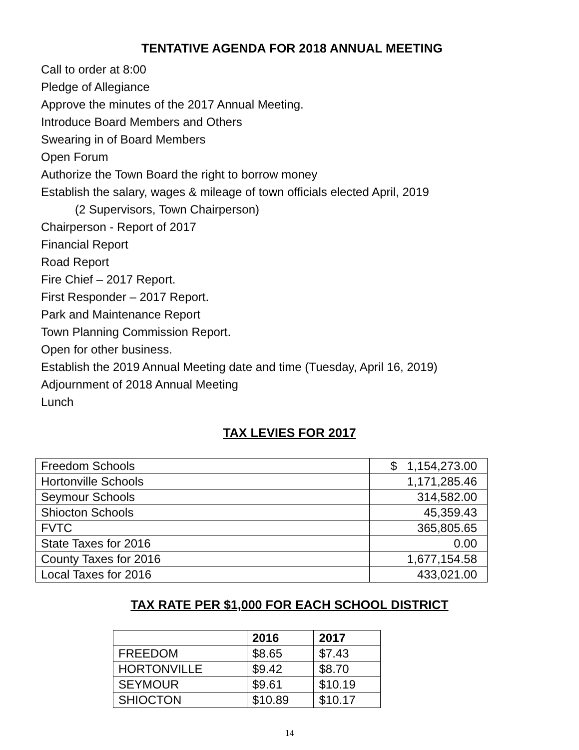TENTATIVE AGENDA FOR 2018 ANNUAL MEETING
Call to order at 8:00
Pledge of Allegiance
Approve the minutes of the 2017 Annual Meeting.
Introduce Board Members and Others
Swearing in of Board Members
Open Forum
Authorize the Town Board the right to borrow money
Establish the salary, wages & mileage of town officials elected April, 2019
(2 Supervisors, Town Chairperson)
Chairperson - Report of 2017
Financial Report
Road Report
Fire Chief – 2017 Report.
First Responder – 2017 Report.
Park and Maintenance Report
Town Planning Commission Report.
Open for other business.
Establish the 2019 Annual Meeting date and time (Tuesday, April 16, 2019)
Adjournment of 2018 Annual Meeting
Lunch
TAX LEVIES FOR 2017
| Freedom Schools | $ 1,154,273.00 |
| Hortonville Schools | 1,171,285.46 |
| Seymour Schools | 314,582.00 |
| Shiocton Schools | 45,359.43 |
| FVTC | 365,805.65 |
| State Taxes for 2016 | 0.00 |
| County Taxes for 2016 | 1,677,154.58 |
| Local Taxes for 2016 | 433,021.00 |
TAX RATE PER $1,000 FOR EACH SCHOOL DISTRICT
| | 2016 | 2017 |
| --- | --- | --- |
| FREEDOM | $8.65 | $7.43 |
| HORTONVILLE | $9.42 | $8.70 |
| SEYMOUR | $9.61 | $10.19 |
| SHIOCTON | $10.89 | $10.17 |
14